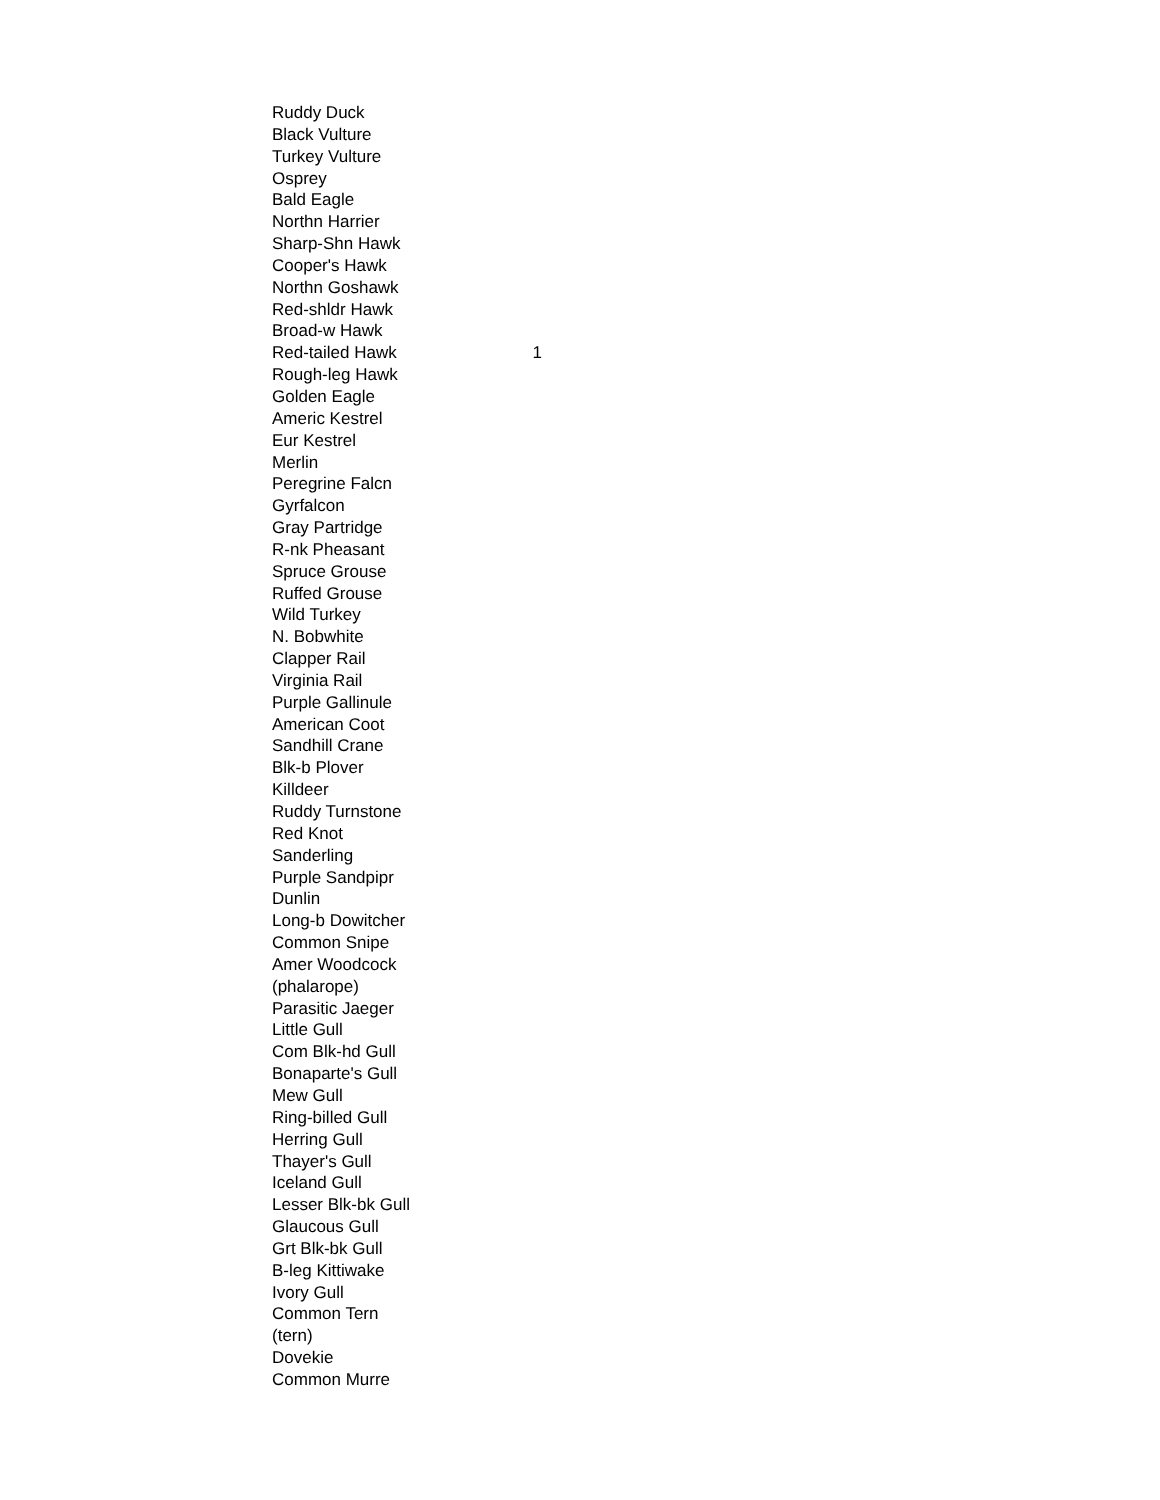| Ruddy Duck | |
| Black Vulture | |
| Turkey Vulture | |
| Osprey | |
| Bald Eagle | |
| Northn Harrier | |
| Sharp-Shn Hawk | |
| Cooper's Hawk | |
| Northn Goshawk | |
| Red-shldr Hawk | |
| Broad-w Hawk | |
| Red-tailed Hawk | 1 |
| Rough-leg Hawk | |
| Golden Eagle | |
| Americ Kestrel | |
| Eur Kestrel | |
| Merlin | |
| Peregrine Falcn | |
| Gyrfalcon | |
| Gray Partridge | |
| R-nk Pheasant | |
| Spruce Grouse | |
| Ruffed Grouse | |
| Wild Turkey | |
| N. Bobwhite | |
| Clapper Rail | |
| Virginia Rail | |
| Purple Gallinule | |
| American Coot | |
| Sandhill Crane | |
| Blk-b Plover | |
| Killdeer | |
| Ruddy Turnstone | |
| Red Knot | |
| Sanderling | |
| Purple Sandpipr | |
| Dunlin | |
| Long-b Dowitcher | |
| Common Snipe | |
| Amer Woodcock | |
| (phalarope) | |
| Parasitic Jaeger | |
| Little Gull | |
| Com Blk-hd Gull | |
| Bonaparte's Gull | |
| Mew Gull | |
| Ring-billed Gull | |
| Herring Gull | |
| Thayer's Gull | |
| Iceland Gull | |
| Lesser Blk-bk Gull | |
| Glaucous Gull | |
| Grt Blk-bk Gull | |
| B-leg Kittiwake | |
| Ivory Gull | |
| Common Tern | |
| (tern) | |
| Dovekie | |
| Common Murre | |